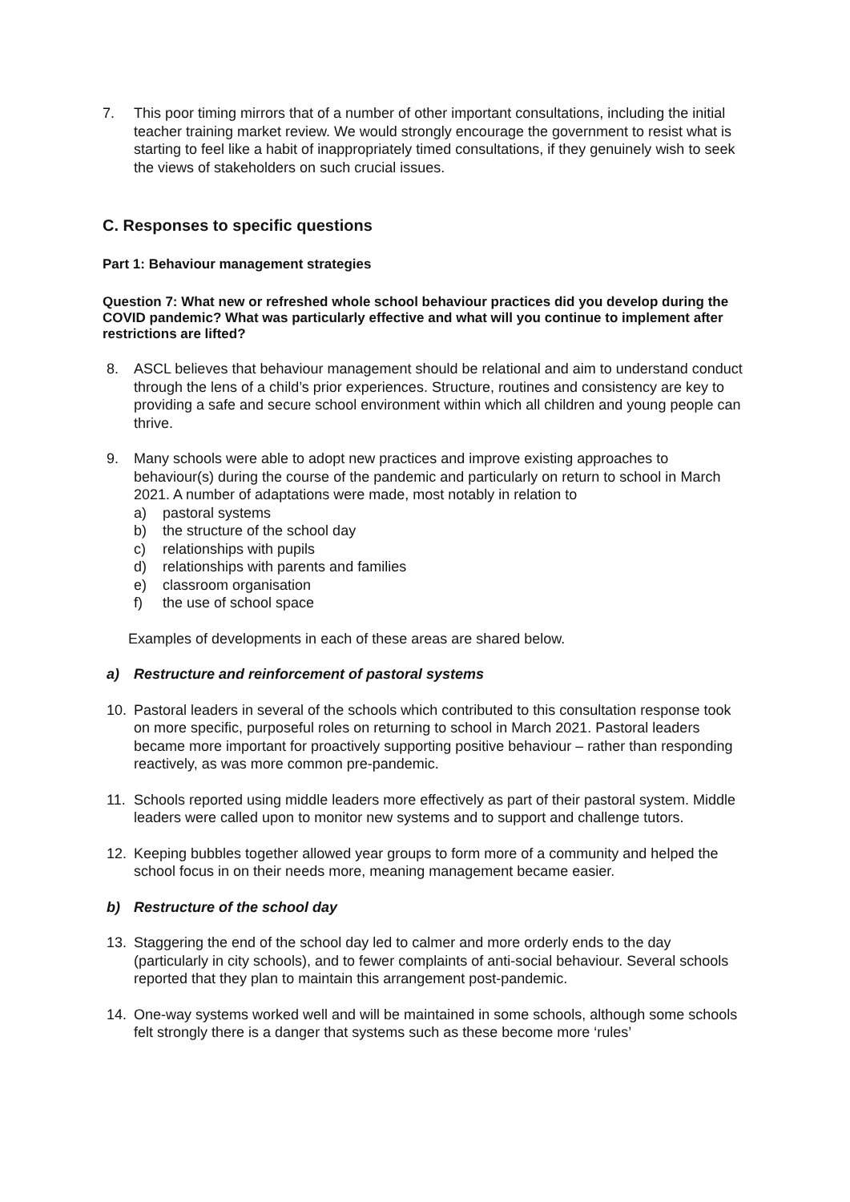7. This poor timing mirrors that of a number of other important consultations, including the initial teacher training market review. We would strongly encourage the government to resist what is starting to feel like a habit of inappropriately timed consultations, if they genuinely wish to seek the views of stakeholders on such crucial issues.
C. Responses to specific questions
Part 1: Behaviour management strategies
Question 7: What new or refreshed whole school behaviour practices did you develop during the COVID pandemic? What was particularly effective and what will you continue to implement after restrictions are lifted?
8. ASCL believes that behaviour management should be relational and aim to understand conduct through the lens of a child’s prior experiences. Structure, routines and consistency are key to providing a safe and secure school environment within which all children and young people can thrive.
9. Many schools were able to adopt new practices and improve existing approaches to behaviour(s) during the course of the pandemic and particularly on return to school in March 2021. A number of adaptations were made, most notably in relation to
a) pastoral systems
b) the structure of the school day
c) relationships with pupils
d) relationships with parents and families
e) classroom organisation
f) the use of school space
Examples of developments in each of these areas are shared below.
a) Restructure and reinforcement of pastoral systems
10. Pastoral leaders in several of the schools which contributed to this consultation response took on more specific, purposeful roles on returning to school in March 2021. Pastoral leaders became more important for proactively supporting positive behaviour – rather than responding reactively, as was more common pre-pandemic.
11. Schools reported using middle leaders more effectively as part of their pastoral system. Middle leaders were called upon to monitor new systems and to support and challenge tutors.
12. Keeping bubbles together allowed year groups to form more of a community and helped the school focus in on their needs more, meaning management became easier.
b) Restructure of the school day
13. Staggering the end of the school day led to calmer and more orderly ends to the day (particularly in city schools), and to fewer complaints of anti-social behaviour. Several schools reported that they plan to maintain this arrangement post-pandemic.
14. One-way systems worked well and will be maintained in some schools, although some schools felt strongly there is a danger that systems such as these become more ‘rules’